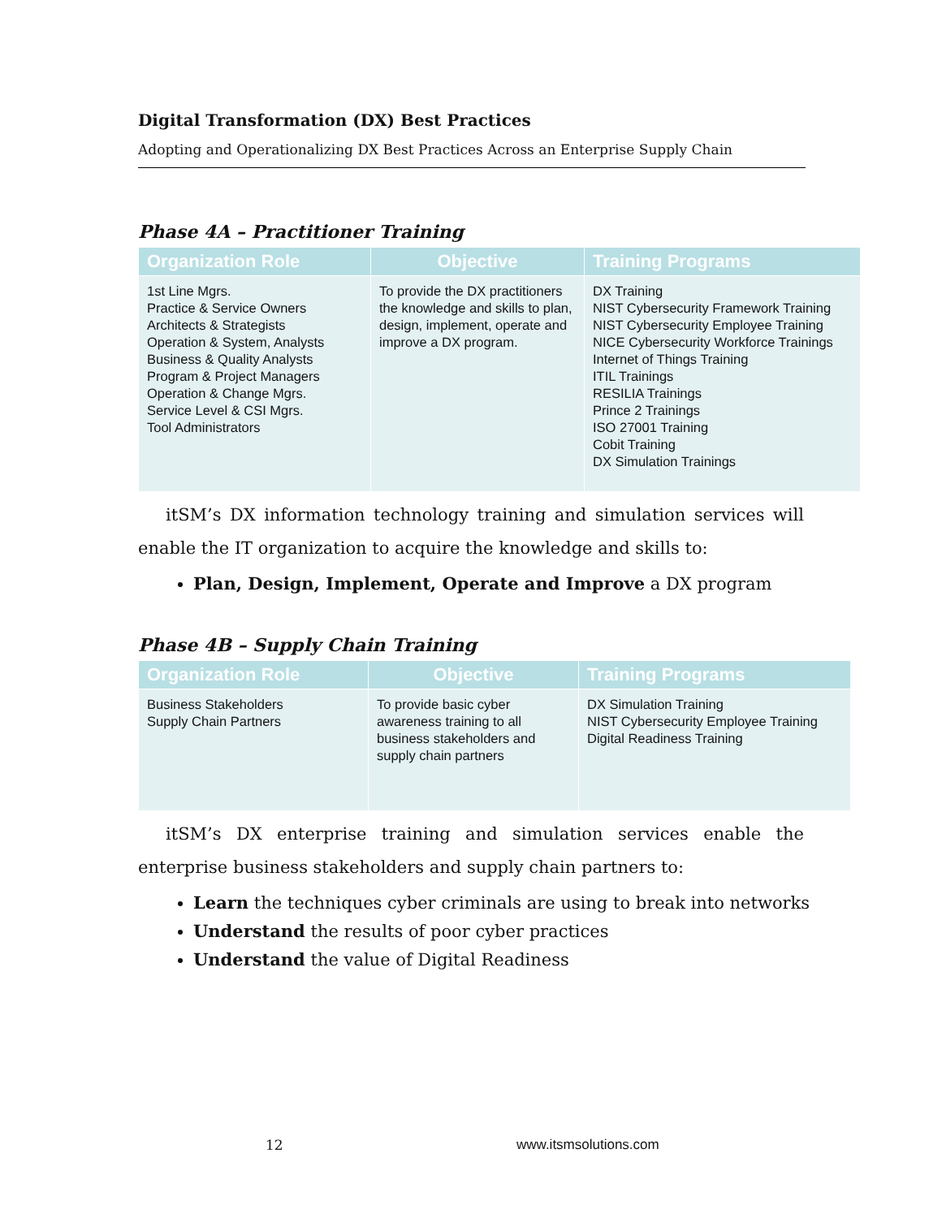Digital Transformation (DX) Best Practices
Adopting and Operationalizing DX Best Practices Across an Enterprise Supply Chain
Phase 4A – Practitioner Training
| Organization Role | Objective | Training Programs |
| --- | --- | --- |
| 1st Line Mgrs. Practice & Service Owners Architects & Strategists Operation & System, Analysts Business & Quality Analysts Program & Project Managers Operation & Change Mgrs. Service Level & CSI Mgrs. Tool Administrators | To provide the DX practitioners the knowledge and skills to plan, design, implement, operate and improve a DX program. | DX Training NIST Cybersecurity Framework Training NIST Cybersecurity Employee Training NICE Cybersecurity Workforce Trainings Internet of Things Training ITIL Trainings RESILIA Trainings Prince 2 Trainings ISO 27001 Training Cobit Training DX Simulation Trainings |
itSM’s DX information technology training and simulation services will enable the IT organization to acquire the knowledge and skills to:
Plan, Design, Implement, Operate and Improve a DX program
Phase 4B – Supply Chain Training
| Organization Role | Objective | Training Programs |
| --- | --- | --- |
| Business Stakeholders Supply Chain Partners | To provide basic cyber awareness training to all business stakeholders and supply chain partners | DX Simulation Training NIST Cybersecurity Employee Training Digital Readiness Training |
itSM’s DX enterprise training and simulation services enable the enterprise business stakeholders and supply chain partners to:
Learn the techniques cyber criminals are using to break into networks
Understand the results of poor cyber practices
Understand the value of Digital Readiness
12 www.itsmsolutions.com